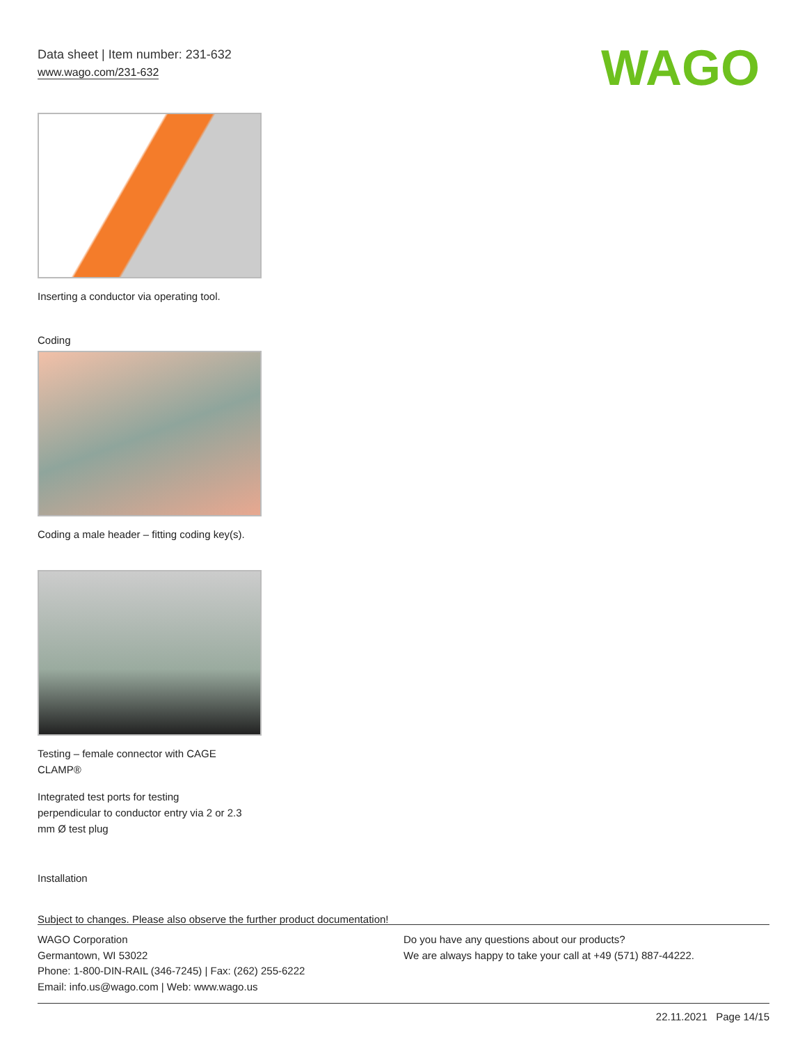Data sheet | Item number: 231-632
www.wago.com/231-632
WAGO
Inserting a conductor via operating tool.
Coding
Coding a male header – fitting coding key(s).
Testing – female connector with CAGE
CLAMP®
Integrated test ports for testing
perpendicular to conductor entry via 2 or 2.3
mm Ø test plug
Installation
Subject to changes. Please also observe the further product documentation!
WAGO Corporation
Germantown, WI 53022
Phone: 1-800-DIN-RAIL (346-7245) | Fax: (262) 255-6222
Email: info.us@wago.com | Web: www.wago.us
Do you have any questions about our products?
We are always happy to take your call at +49 (571) 887-44222.
22.11.2021 Page 14/15